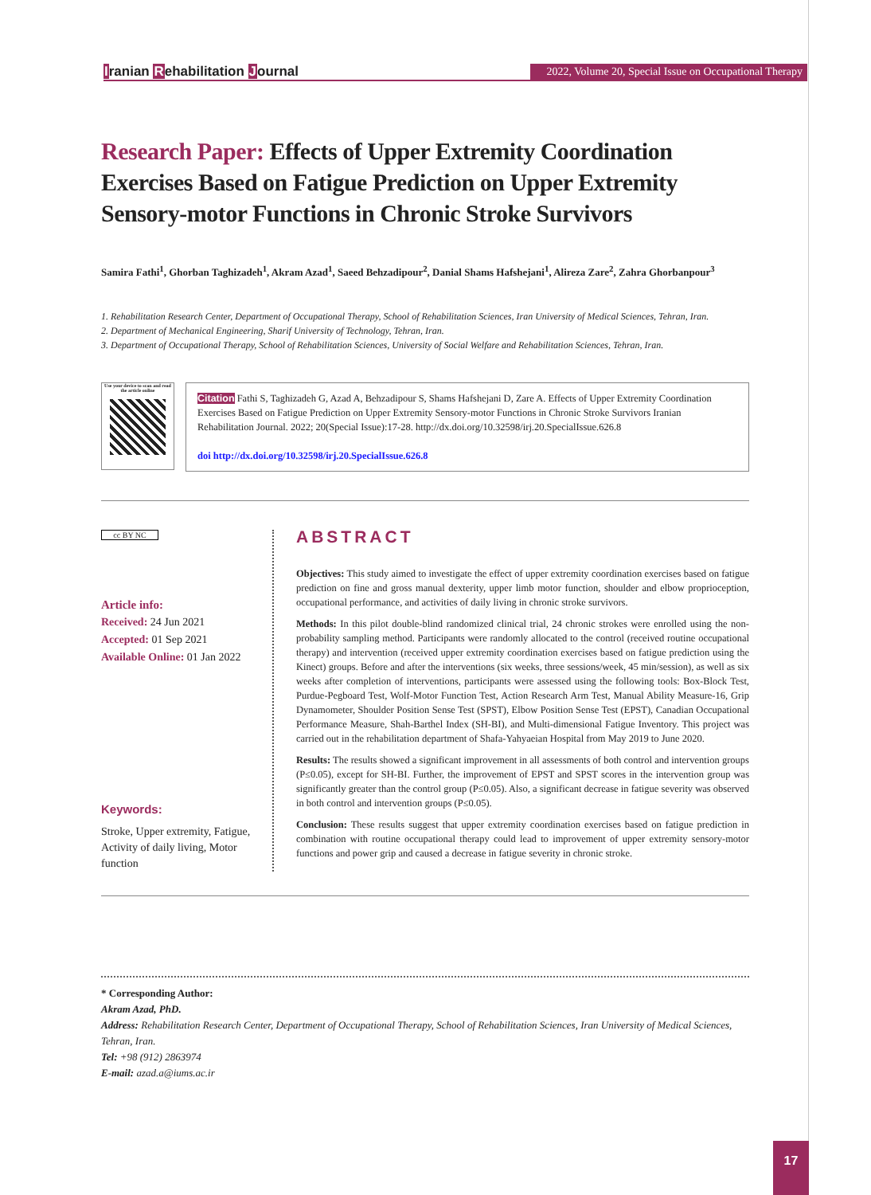Iranian Rehabilitation Journal
2022, Volume 20, Special Issue on Occupational Therapy
Research Paper: Effects of Upper Extremity Coordination Exercises Based on Fatigue Prediction on Upper Extremity Sensory-motor Functions in Chronic Stroke Survivors
Samira Fathi<sup>1</sup>, Ghorban Taghizadeh<sup>1</sup>, Akram Azad<sup>1</sup>, Saeed Behzadipour<sup>2</sup>, Danial Shams Hafshejani<sup>1</sup>, Alireza Zare<sup>2</sup>, Zahra Ghorbanpour<sup>3</sup>
1. Rehabilitation Research Center, Department of Occupational Therapy, School of Rehabilitation Sciences, Iran University of Medical Sciences, Tehran, Iran.
2. Department of Mechanical Engineering, Sharif University of Technology, Tehran, Iran.
3. Department of Occupational Therapy, School of Rehabilitation Sciences, University of Social Welfare and Rehabilitation Sciences, Tehran, Iran.
Use your device to scan and read the article online
Citation Fathi S, Taghizadeh G, Azad A, Behzadipour S, Shams Hafshejani D, Zare A. Effects of Upper Extremity Coordination Exercises Based on Fatigue Prediction on Upper Extremity Sensory-motor Functions in Chronic Stroke Survivors Iranian Rehabilitation Journal. 2022; 20(Special Issue):17-28. http://dx.doi.org/10.32598/irj.20.SpecialIssue.626.8
doi http://dx.doi.org/10.32598/irj.20.SpecialIssue.626.8
cc BY NC
Article info:
Received: 24 Jun 2021
Accepted: 01 Sep 2021
Available Online: 01 Jan 2022
Keywords:
Stroke, Upper extremity, Fatigue, Activity of daily living, Motor function
ABSTRACT
Objectives: This study aimed to investigate the effect of upper extremity coordination exercises based on fatigue prediction on fine and gross manual dexterity, upper limb motor function, shoulder and elbow proprioception, occupational performance, and activities of daily living in chronic stroke survivors.
Methods: In this pilot double-blind randomized clinical trial, 24 chronic strokes were enrolled using the non-probability sampling method. Participants were randomly allocated to the control (received routine occupational therapy) and intervention (received upper extremity coordination exercises based on fatigue prediction using the Kinect) groups. Before and after the interventions (six weeks, three sessions/week, 45 min/session), as well as six weeks after completion of interventions, participants were assessed using the following tools: Box-Block Test, Purdue-Pegboard Test, Wolf-Motor Function Test, Action Research Arm Test, Manual Ability Measure-16, Grip Dynamometer, Shoulder Position Sense Test (SPST), Elbow Position Sense Test (EPST), Canadian Occupational Performance Measure, Shah-Barthel Index (SH-BI), and Multi-dimensional Fatigue Inventory. This project was carried out in the rehabilitation department of Shafa-Yahyaeian Hospital from May 2019 to June 2020.
Results: The results showed a significant improvement in all assessments of both control and intervention groups (P≤0.05), except for SH-BI. Further, the improvement of EPST and SPST scores in the intervention group was significantly greater than the control group (P≤0.05). Also, a significant decrease in fatigue severity was observed in both control and intervention groups (P≤0.05).
Conclusion: These results suggest that upper extremity coordination exercises based on fatigue prediction in combination with routine occupational therapy could lead to improvement of upper extremity sensory-motor functions and power grip and caused a decrease in fatigue severity in chronic stroke.
* Corresponding Author:
Akram Azad, PhD.
Address: Rehabilitation Research Center, Department of Occupational Therapy, School of Rehabilitation Sciences, Iran University of Medical Sciences, Tehran, Iran.
Tel: +98 (912) 2863974
E-mail: azad.a@iums.ac.ir
17